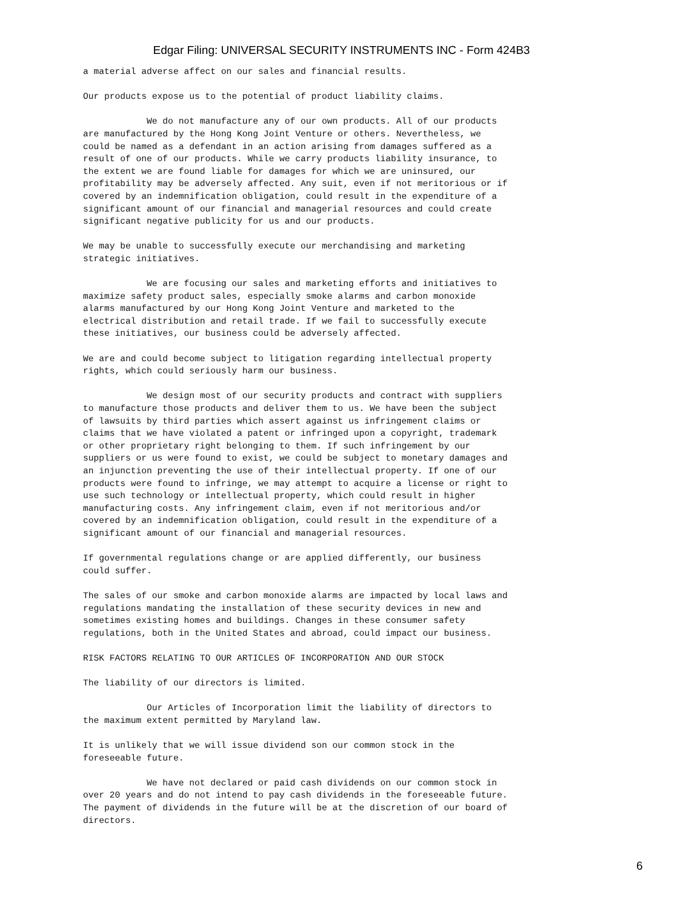Edgar Filing: UNIVERSAL SECURITY INSTRUMENTS INC - Form 424B3
a material adverse affect on our sales and financial results.
Our products expose us to the potential of product liability claims.
            We do not manufacture any of our own products. All of our products
are manufactured by the Hong Kong Joint Venture or others. Nevertheless, we
could be named as a defendant in an action arising from damages suffered as a
result of one of our products. While we carry products liability insurance, to
the extent we are found liable for damages for which we are uninsured, our
profitability may be adversely affected. Any suit, even if not meritorious or if
covered by an indemnification obligation, could result in the expenditure of a
significant amount of our financial and managerial resources and could create
significant negative publicity for us and our products.
We may be unable to successfully execute our merchandising and marketing
strategic initiatives.
            We are focusing our sales and marketing efforts and initiatives to
maximize safety product sales, especially smoke alarms and carbon monoxide
alarms manufactured by our Hong Kong Joint Venture and marketed to the
electrical distribution and retail trade. If we fail to successfully execute
these initiatives, our business could be adversely affected.
We are and could become subject to litigation regarding intellectual property
rights, which could seriously harm our business.
            We design most of our security products and contract with suppliers
to manufacture those products and deliver them to us. We have been the subject
of lawsuits by third parties which assert against us infringement claims or
claims that we have violated a patent or infringed upon a copyright, trademark
or other proprietary right belonging to them. If such infringement by our
suppliers or us were found to exist, we could be subject to monetary damages and
an injunction preventing the use of their intellectual property. If one of our
products were found to infringe, we may attempt to acquire a license or right to
use such technology or intellectual property, which could result in higher
manufacturing costs. Any infringement claim, even if not meritorious and/or
covered by an indemnification obligation, could result in the expenditure of a
significant amount of our financial and managerial resources.
If governmental regulations change or are applied differently, our business
could suffer.
The sales of our smoke and carbon monoxide alarms are impacted by local laws and
regulations mandating the installation of these security devices in new and
sometimes existing homes and buildings. Changes in these consumer safety
regulations, both in the United States and abroad, could impact our business.
RISK FACTORS RELATING TO OUR ARTICLES OF INCORPORATION AND OUR STOCK
The liability of our directors is limited.
            Our Articles of Incorporation limit the liability of directors to
the maximum extent permitted by Maryland law.
It is unlikely that we will issue dividend son our common stock in the
foreseeable future.
            We have not declared or paid cash dividends on our common stock in
over 20 years and do not intend to pay cash dividends in the foreseeable future.
The payment of dividends in the future will be at the discretion of our board of
directors.
6